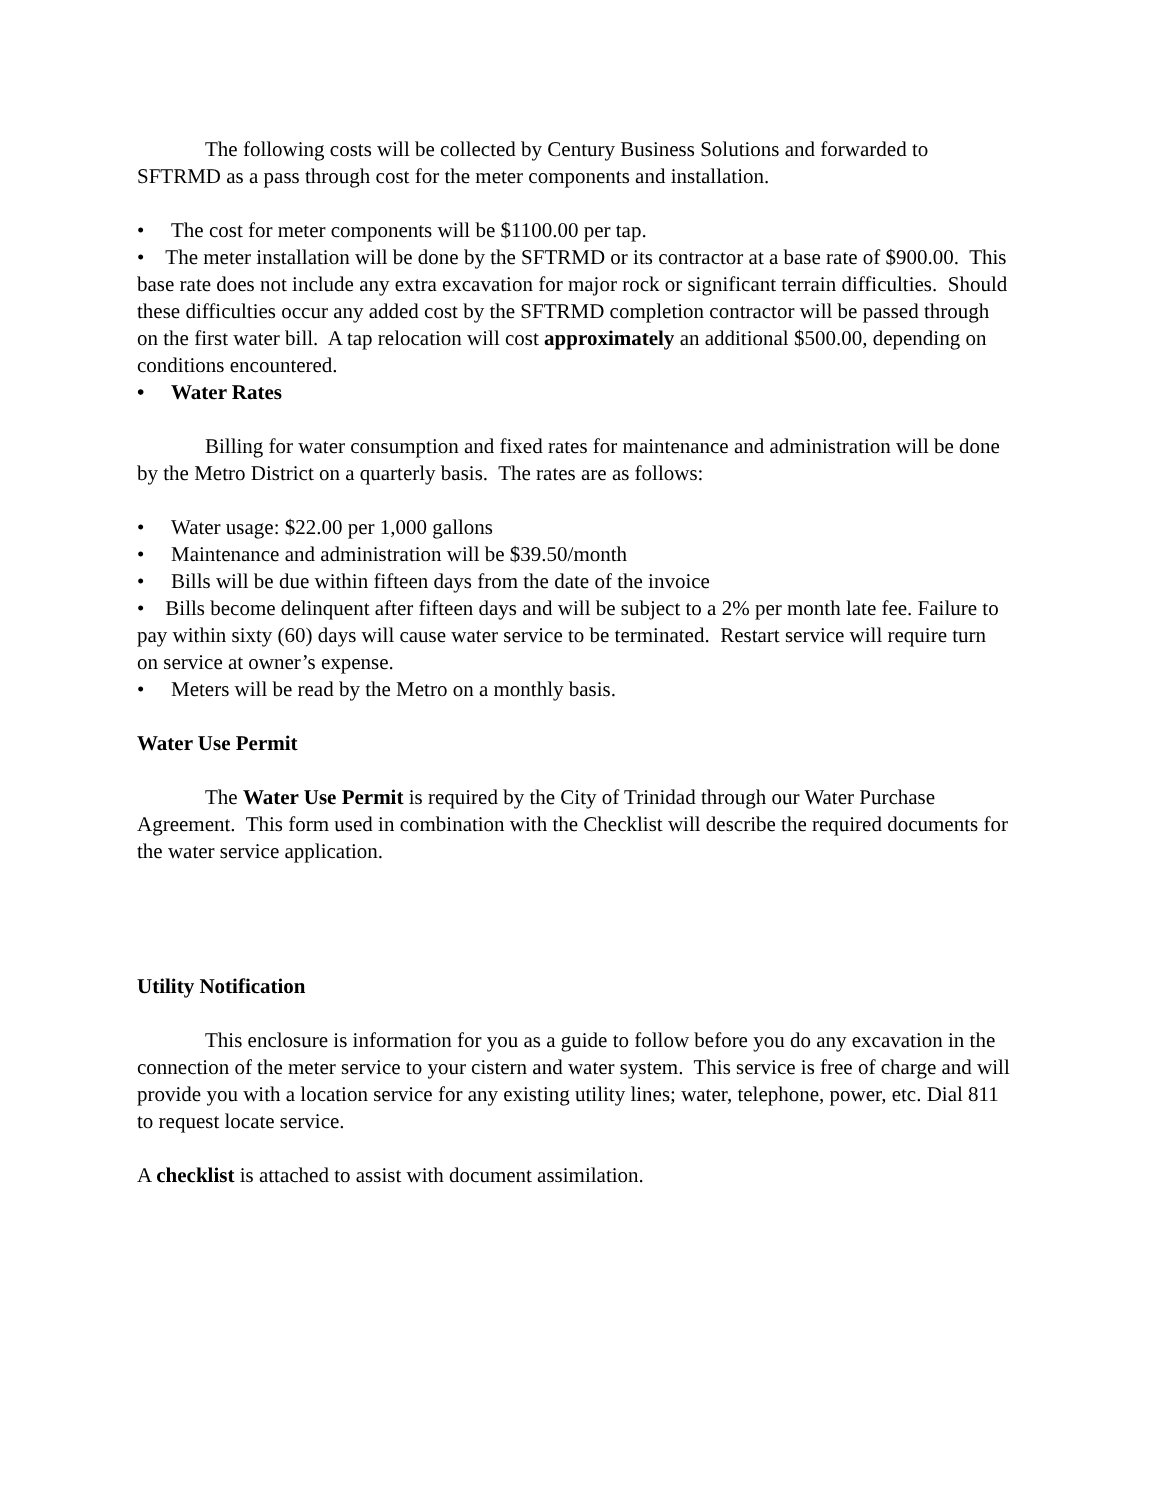The following costs will be collected by Century Business Solutions and forwarded to SFTRMD as a pass through cost for the meter components and installation.
• The cost for meter components will be $1100.00 per tap.
• The meter installation will be done by the SFTRMD or its contractor at a base rate of $900.00. This base rate does not include any extra excavation for major rock or significant terrain difficulties. Should these difficulties occur any added cost by the SFTRMD completion contractor will be passed through on the first water bill. A tap relocation will cost approximately an additional $500.00, depending on conditions encountered.
• Water Rates
Billing for water consumption and fixed rates for maintenance and administration will be done by the Metro District on a quarterly basis. The rates are as follows:
• Water usage: $22.00 per 1,000 gallons
• Maintenance and administration will be $39.50/month
• Bills will be due within fifteen days from the date of the invoice
• Bills become delinquent after fifteen days and will be subject to a 2% per month late fee. Failure to pay within sixty (60) days will cause water service to be terminated. Restart service will require turn on service at owner’s expense.
• Meters will be read by the Metro on a monthly basis.
Water Use Permit
The Water Use Permit is required by the City of Trinidad through our Water Purchase Agreement. This form used in combination with the Checklist will describe the required documents for the water service application.
Utility Notification
This enclosure is information for you as a guide to follow before you do any excavation in the connection of the meter service to your cistern and water system. This service is free of charge and will provide you with a location service for any existing utility lines; water, telephone, power, etc. Dial 811 to request locate service.
A checklist is attached to assist with document assimilation.